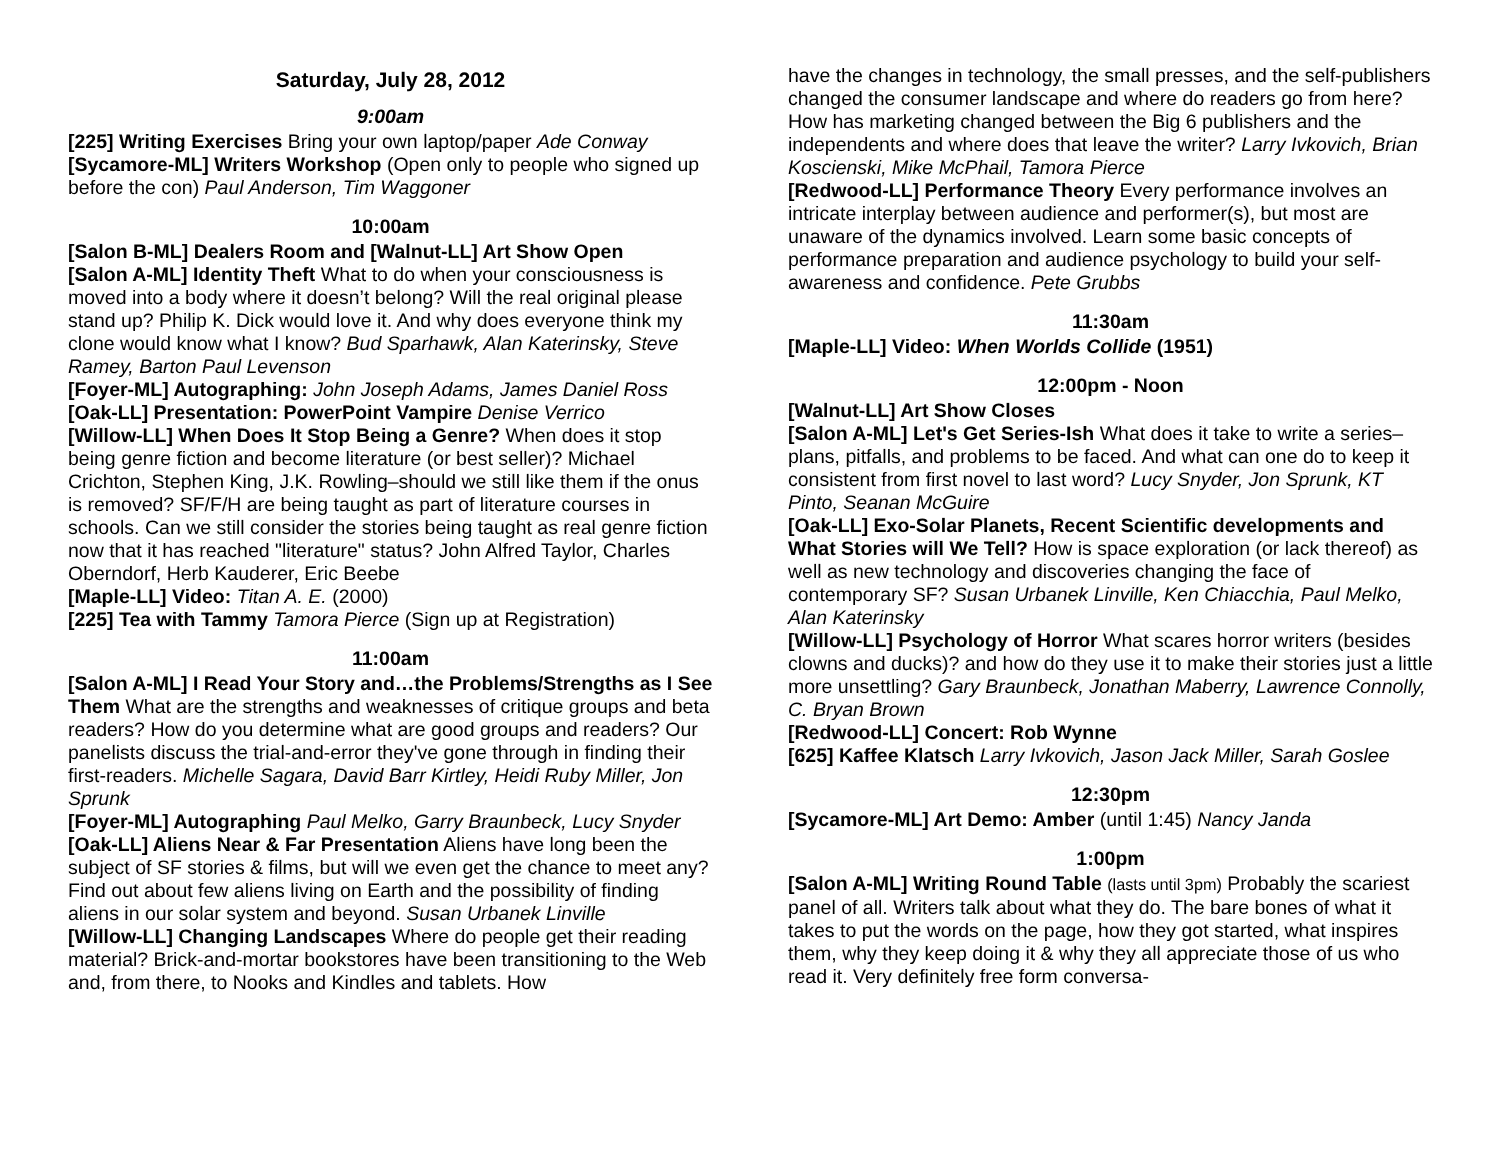Saturday, July 28, 2012
9:00am
[225] Writing Exercises Bring your own laptop/paper Ade Conway
[Sycamore-ML] Writers Workshop (Open only to people who signed up before the con) Paul Anderson, Tim Waggoner
10:00am
[Salon B-ML] Dealers Room and [Walnut-LL] Art Show Open
[Salon A-ML] Identity Theft What to do when your consciousness is moved into a body where it doesn’t belong? Will the real original please stand up? Philip K. Dick would love it. And why does everyone think my clone would know what I know? Bud Sparhawk, Alan Katerinsky, Steve Ramey, Barton Paul Levenson
[Foyer-ML] Autographing: John Joseph Adams, James Daniel Ross
[Oak-LL] Presentation: PowerPoint Vampire Denise Verrico
[Willow-LL] When Does It Stop Being a Genre? When does it stop being genre fiction and become literature (or best seller)? Michael Crichton, Stephen King, J.K. Rowling–should we still like them if the onus is removed? SF/F/H are being taught as part of literature courses in schools. Can we still consider the stories being taught as real genre fiction now that it has reached "literature" status? John Alfred Taylor, Charles Oberndorf, Herb Kauderer, Eric Beebe
[Maple-LL] Video: Titan A. E. (2000)
[225] Tea with Tammy Tamora Pierce (Sign up at Registration)
11:00am
[Salon A-ML] I Read Your Story and…the Problems/Strengths as I See Them What are the strengths and weaknesses of critique groups and beta readers? How do you determine what are good groups and readers? Our panelists discuss the trial-and-error they've gone through in finding their first-readers. Michelle Sagara, David Barr Kirtley, Heidi Ruby Miller, Jon Sprunk
[Foyer-ML] Autographing Paul Melko, Garry Braunbeck, Lucy Snyder
[Oak-LL] Aliens Near & Far Presentation Aliens have long been the subject of SF stories & films, but will we even get the chance to meet any? Find out about few aliens living on Earth and the possibility of finding aliens in our solar system and beyond. Susan Urbanek Linville
[Willow-LL] Changing Landscapes Where do people get their reading material? Brick-and-mortar bookstores have been transitioning to the Web and, from there, to Nooks and Kindles and tablets. How
have the changes in technology, the small presses, and the self-publishers changed the consumer landscape and where do readers go from here? How has marketing changed between the Big 6 publishers and the independents and where does that leave the writer? Larry Ivkovich, Brian Koscienski, Mike McPhail, Tamora Pierce
[Redwood-LL] Performance Theory Every performance involves an intricate interplay between audience and performer(s), but most are unaware of the dynamics involved. Learn some basic concepts of performance preparation and audience psychology to build your self-awareness and confidence. Pete Grubbs
11:30am
[Maple-LL] Video: When Worlds Collide (1951)
12:00pm - Noon
[Walnut-LL] Art Show Closes
[Salon A-ML] Let's Get Series-Ish What does it take to write a series–plans, pitfalls, and problems to be faced. And what can one do to keep it consistent from first novel to last word? Lucy Snyder, Jon Sprunk, KT Pinto, Seanan McGuire
[Oak-LL] Exo-Solar Planets, Recent Scientific developments and What Stories will We Tell? How is space exploration (or lack thereof) as well as new technology and discoveries changing the face of contemporary SF? Susan Urbanek Linville, Ken Chiacchia, Paul Melko, Alan Katerinsky
[Willow-LL] Psychology of Horror What scares horror writers (besides clowns and ducks)? and how do they use it to make their stories just a little more unsettling? Gary Braunbeck, Jonathan Maberry, Lawrence Connolly, C. Bryan Brown
[Redwood-LL] Concert: Rob Wynne
[625] Kaffee Klatsch Larry Ivkovich, Jason Jack Miller, Sarah Goslee
12:30pm
[Sycamore-ML] Art Demo: Amber (until 1:45) Nancy Janda
1:00pm
[Salon A-ML] Writing Round Table (lasts until 3pm) Probably the scariest panel of all. Writers talk about what they do. The bare bones of what it takes to put the words on the page, how they got started, what inspires them, why they keep doing it & why they all appreciate those of us who read it. Very definitely free form conversa-